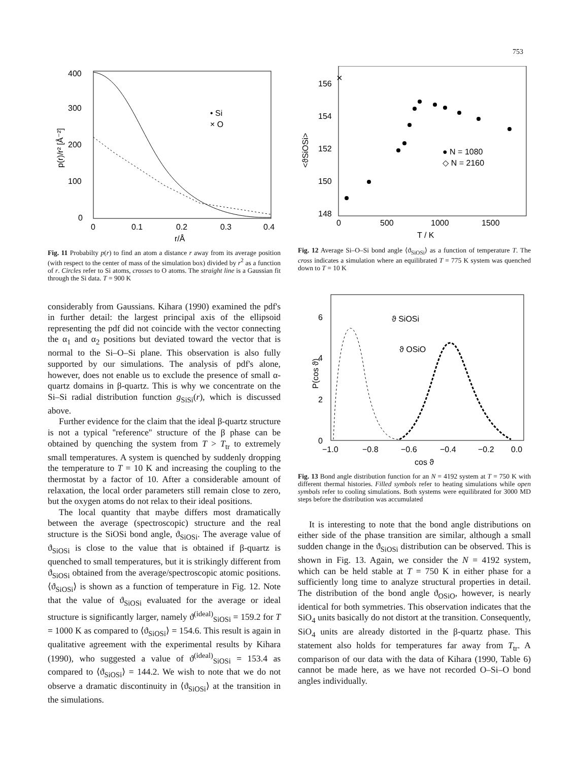753
400
300
200
100
0
0
0.1
0.2
0.3
0.4
r/Å
p(r)/r² [Å⁻²]
• Si
× O
Fig. 11 Probabilty p(r) to find an atom a distance r away from its average position (with respect to the center of mass of the simulation box) divided by r<sup>2</sup> as a function of r. Circles refer to Si atoms, crosses to O atoms. The straight line is a Gaussian fit through the Si data. T = 900 K
considerably from Gaussians. Kihara (1990) examined the pdf's in further detail: the largest principal axis of the ellipsoid representing the pdf did not coincide with the vector connecting the α<sub>1</sub> and α<sub>2</sub> positions but deviated toward the vector that is normal to the Si–O–Si plane. This observation is also fully supported by our simulations. The analysis of pdf's alone, however, does not enable us to exclude the presence of small α-quartz domains in β-quartz. This is why we concentrate on the Si–Si radial distribution function g<sub>SiSi</sub>(r), which is discussed above.
Further evidence for the claim that the ideal β-quartz structure is not a typical ''reference'' structure of the β phase can be obtained by quenching the system from T > T<sub>tr</sub> to extremely small temperatures. A system is quenched by suddenly dropping the temperature to T = 10 K and increasing the coupling to the thermostat by a factor of 10. After a considerable amount of relaxation, the local order parameters still remain close to zero, but the oxygen atoms do not relax to their ideal positions.
The local quantity that maybe differs most dramatically between the average (spectroscopic) structure and the real structure is the SiOSi bond angle, ϑ<sub>SiOSi</sub>. The average value of ϑ<sub>SiOSi</sub> is close to the value that is obtained if β-quartz is quenched to small temperatures, but it is strikingly different from ϑ<sub>SiOSi</sub> obtained from the average/spectroscopic atomic positions. ⟨ϑ<sub>SiOSi</sub>⟩ is shown as a function of temperature in Fig. 12. Note that the value of ϑ<sub>SiOSi</sub> evaluated for the average or ideal structure is significantly larger, namely ϑ<sup>(ideal)</sup><sub>SiOSi</sub> = 159.2 for T = 1000 K as compared to ⟨ϑ<sub>SiOSi</sub>⟩ = 154.6. This result is again in qualitative agreement with the experimental results by Kihara (1990), who suggested a value of ϑ<sup>(ideal)</sup><sub>SiOSi</sub> = 153.4 as compared to ⟨ϑ<sub>SiOSi</sub>⟩ = 144.2. We wish to note that we do not observe a dramatic discontinuity in ⟨ϑ<sub>SiOSi</sub>⟩ at the transition in the simulations.
156
154
152
150
148
0
500
1000
1500
T / K
<ϑSiOSi>
● N = 1080
◇ N = 2160
×
Fig. 12 Average Si–O–Si bond angle ⟨ϑ<sub>SiOSi</sub>⟩ as a function of temperature T. The cross indicates a simulation where an equilibrated T = 775 K system was quenched down to T = 10 K
6
4
2
0
−1.0
−0.8
−0.6
−0.4
−0.2
0.0
cos ϑ
P(cos ϑ)
ϑ SiOSi
ϑ OSiO
Fig. 13 Bond angle distribution function for an N = 4192 system at T = 750 K with different thermal histories. Filled symbols refer to heating simulations while open symbols refer to cooling simulations. Both systems were equilibrated for 3000 MD steps before the distribution was accumulated
It is interesting to note that the bond angle distributions on either side of the phase transition are similar, although a small sudden change in the ϑ<sub>SiOSi</sub> distribution can be observed. This is shown in Fig. 13. Again, we consider the N = 4192 system, which can be held stable at T = 750 K in either phase for a sufficiently long time to analyze structural properties in detail. The distribution of the bond angle ϑ<sub>OSiO</sub>, however, is nearly identical for both symmetries. This observation indicates that the SiO<sub>4</sub> units basically do not distort at the transition. Consequently, SiO<sub>4</sub> units are already distorted in the β-quartz phase. This statement also holds for temperatures far away from T<sub>tr</sub>. A comparison of our data with the data of Kihara (1990, Table 6) cannot be made here, as we have not recorded O–Si–O bond angles individually.